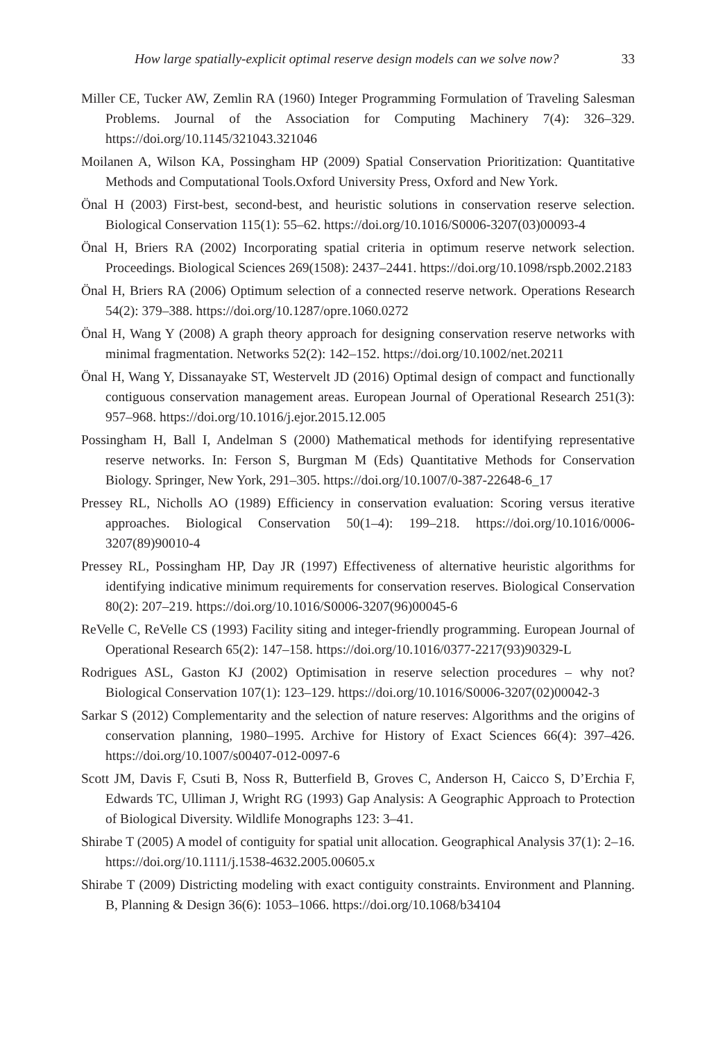How large spatially-explicit optimal reserve design models can we solve now? 33
Miller CE, Tucker AW, Zemlin RA (1960) Integer Programming Formulation of Traveling Salesman Problems. Journal of the Association for Computing Machinery 7(4): 326–329. https://doi.org/10.1145/321043.321046
Moilanen A, Wilson KA, Possingham HP (2009) Spatial Conservation Prioritization: Quantitative Methods and Computational Tools.Oxford University Press, Oxford and New York.
Önal H (2003) First-best, second-best, and heuristic solutions in conservation reserve selection. Biological Conservation 115(1): 55–62. https://doi.org/10.1016/S0006-3207(03)00093-4
Önal H, Briers RA (2002) Incorporating spatial criteria in optimum reserve network selection. Proceedings. Biological Sciences 269(1508): 2437–2441. https://doi.org/10.1098/rspb.2002.2183
Önal H, Briers RA (2006) Optimum selection of a connected reserve network. Operations Research 54(2): 379–388. https://doi.org/10.1287/opre.1060.0272
Önal H, Wang Y (2008) A graph theory approach for designing conservation reserve networks with minimal fragmentation. Networks 52(2): 142–152. https://doi.org/10.1002/net.20211
Önal H, Wang Y, Dissanayake ST, Westervelt JD (2016) Optimal design of compact and functionally contiguous conservation management areas. European Journal of Operational Research 251(3): 957–968. https://doi.org/10.1016/j.ejor.2015.12.005
Possingham H, Ball I, Andelman S (2000) Mathematical methods for identifying representative reserve networks. In: Ferson S, Burgman M (Eds) Quantitative Methods for Conservation Biology. Springer, New York, 291–305. https://doi.org/10.1007/0-387-22648-6_17
Pressey RL, Nicholls AO (1989) Efficiency in conservation evaluation: Scoring versus iterative approaches. Biological Conservation 50(1–4): 199–218. https://doi.org/10.1016/0006-3207(89)90010-4
Pressey RL, Possingham HP, Day JR (1997) Effectiveness of alternative heuristic algorithms for identifying indicative minimum requirements for conservation reserves. Biological Conservation 80(2): 207–219. https://doi.org/10.1016/S0006-3207(96)00045-6
ReVelle C, ReVelle CS (1993) Facility siting and integer-friendly programming. European Journal of Operational Research 65(2): 147–158. https://doi.org/10.1016/0377-2217(93)90329-L
Rodrigues ASL, Gaston KJ (2002) Optimisation in reserve selection procedures – why not? Biological Conservation 107(1): 123–129. https://doi.org/10.1016/S0006-3207(02)00042-3
Sarkar S (2012) Complementarity and the selection of nature reserves: Algorithms and the origins of conservation planning, 1980–1995. Archive for History of Exact Sciences 66(4): 397–426. https://doi.org/10.1007/s00407-012-0097-6
Scott JM, Davis F, Csuti B, Noss R, Butterfield B, Groves C, Anderson H, Caicco S, D’Erchia F, Edwards TC, Ulliman J, Wright RG (1993) Gap Analysis: A Geographic Approach to Protection of Biological Diversity. Wildlife Monographs 123: 3–41.
Shirabe T (2005) A model of contiguity for spatial unit allocation. Geographical Analysis 37(1): 2–16. https://doi.org/10.1111/j.1538-4632.2005.00605.x
Shirabe T (2009) Districting modeling with exact contiguity constraints. Environment and Planning. B, Planning & Design 36(6): 1053–1066. https://doi.org/10.1068/b34104